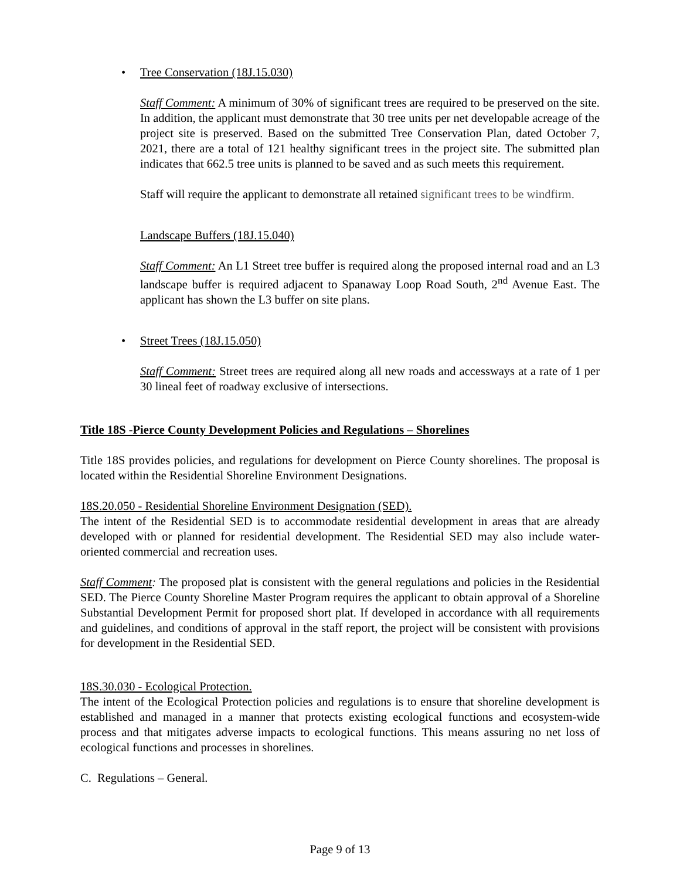• Tree Conservation (18J.15.030)
Staff Comment: A minimum of 30% of significant trees are required to be preserved on the site. In addition, the applicant must demonstrate that 30 tree units per net developable acreage of the project site is preserved. Based on the submitted Tree Conservation Plan, dated October 7, 2021, there are a total of 121 healthy significant trees in the project site. The submitted plan indicates that 662.5 tree units is planned to be saved and as such meets this requirement.
Staff will require the applicant to demonstrate all retained significant trees to be windfirm.
Landscape Buffers (18J.15.040)
Staff Comment: An L1 Street tree buffer is required along the proposed internal road and an L3 landscape buffer is required adjacent to Spanaway Loop Road South, 2<sup>nd</sup> Avenue East. The applicant has shown the L3 buffer on site plans.
• Street Trees (18J.15.050)
Staff Comment: Street trees are required along all new roads and accessways at a rate of 1 per 30 lineal feet of roadway exclusive of intersections.
Title 18S -Pierce County Development Policies and Regulations – Shorelines
Title 18S provides policies, and regulations for development on Pierce County shorelines. The proposal is located within the Residential Shoreline Environment Designations.
18S.20.050 - Residential Shoreline Environment Designation (SED).
The intent of the Residential SED is to accommodate residential development in areas that are already developed with or planned for residential development. The Residential SED may also include water-oriented commercial and recreation uses.
Staff Comment: The proposed plat is consistent with the general regulations and policies in the Residential SED. The Pierce County Shoreline Master Program requires the applicant to obtain approval of a Shoreline Substantial Development Permit for proposed short plat. If developed in accordance with all requirements and guidelines, and conditions of approval in the staff report, the project will be consistent with provisions for development in the Residential SED.
18S.30.030 - Ecological Protection.
The intent of the Ecological Protection policies and regulations is to ensure that shoreline development is established and managed in a manner that protects existing ecological functions and ecosystem-wide process and that mitigates adverse impacts to ecological functions. This means assuring no net loss of ecological functions and processes in shorelines.
C. Regulations – General.
Page 9 of 13